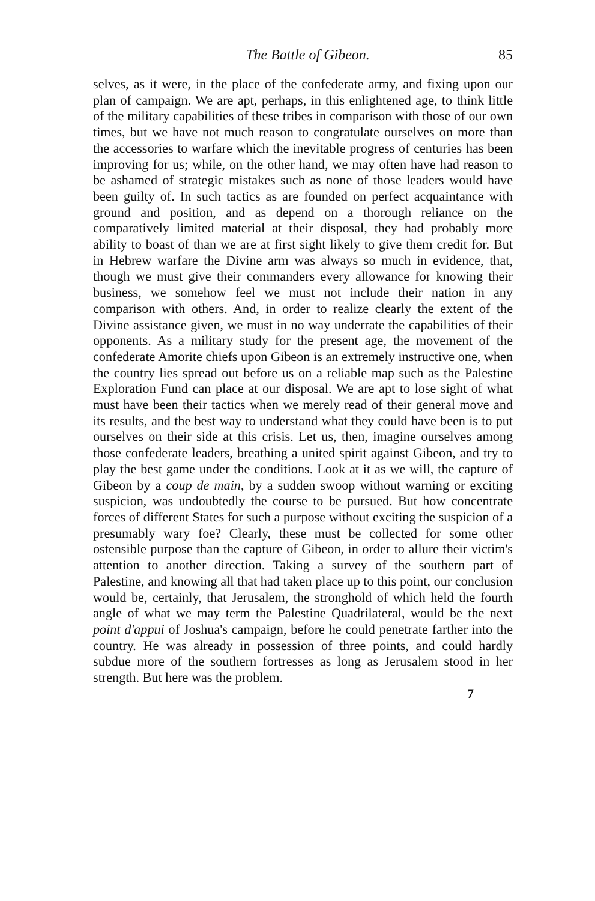The Battle of Gibeon. 85
selves, as it were, in the place of the confederate army, and fixing upon our plan of campaign. We are apt, perhaps, in this enlightened age, to think little of the military capabilities of these tribes in comparison with those of our own times, but we have not much reason to congratulate ourselves on more than the accessories to warfare which the inevitable progress of centuries has been improving for us; while, on the other hand, we may often have had reason to be ashamed of strategic mistakes such as none of those leaders would have been guilty of. In such tactics as are founded on perfect acquaintance with ground and position, and as depend on a thorough reliance on the comparatively limited material at their disposal, they had probably more ability to boast of than we are at first sight likely to give them credit for. But in Hebrew warfare the Divine arm was always so much in evidence, that, though we must give their commanders every allowance for knowing their business, we somehow feel we must not include their nation in any comparison with others. And, in order to realize clearly the extent of the Divine assistance given, we must in no way underrate the capabilities of their opponents. As a military study for the present age, the movement of the confederate Amorite chiefs upon Gibeon is an extremely instructive one, when the country lies spread out before us on a reliable map such as the Palestine Exploration Fund can place at our disposal. We are apt to lose sight of what must have been their tactics when we merely read of their general move and its results, and the best way to understand what they could have been is to put ourselves on their side at this crisis. Let us, then, imagine ourselves among those confederate leaders, breathing a united spirit against Gibeon, and try to play the best game under the conditions. Look at it as we will, the capture of Gibeon by a coup de main, by a sudden swoop without warning or exciting suspicion, was undoubtedly the course to be pursued. But how concentrate forces of different States for such a purpose without exciting the suspicion of a presumably wary foe? Clearly, these must be collected for some other ostensible purpose than the capture of Gibeon, in order to allure their victim's attention to another direction. Taking a survey of the southern part of Palestine, and knowing all that had taken place up to this point, our conclusion would be, certainly, that Jerusalem, the stronghold of which held the fourth angle of what we may term the Palestine Quadrilateral, would be the next point d'appui of Joshua's campaign, before he could penetrate farther into the country. He was already in possession of three points, and could hardly subdue more of the southern fortresses as long as Jerusalem stood in her strength. But here was the problem.
7